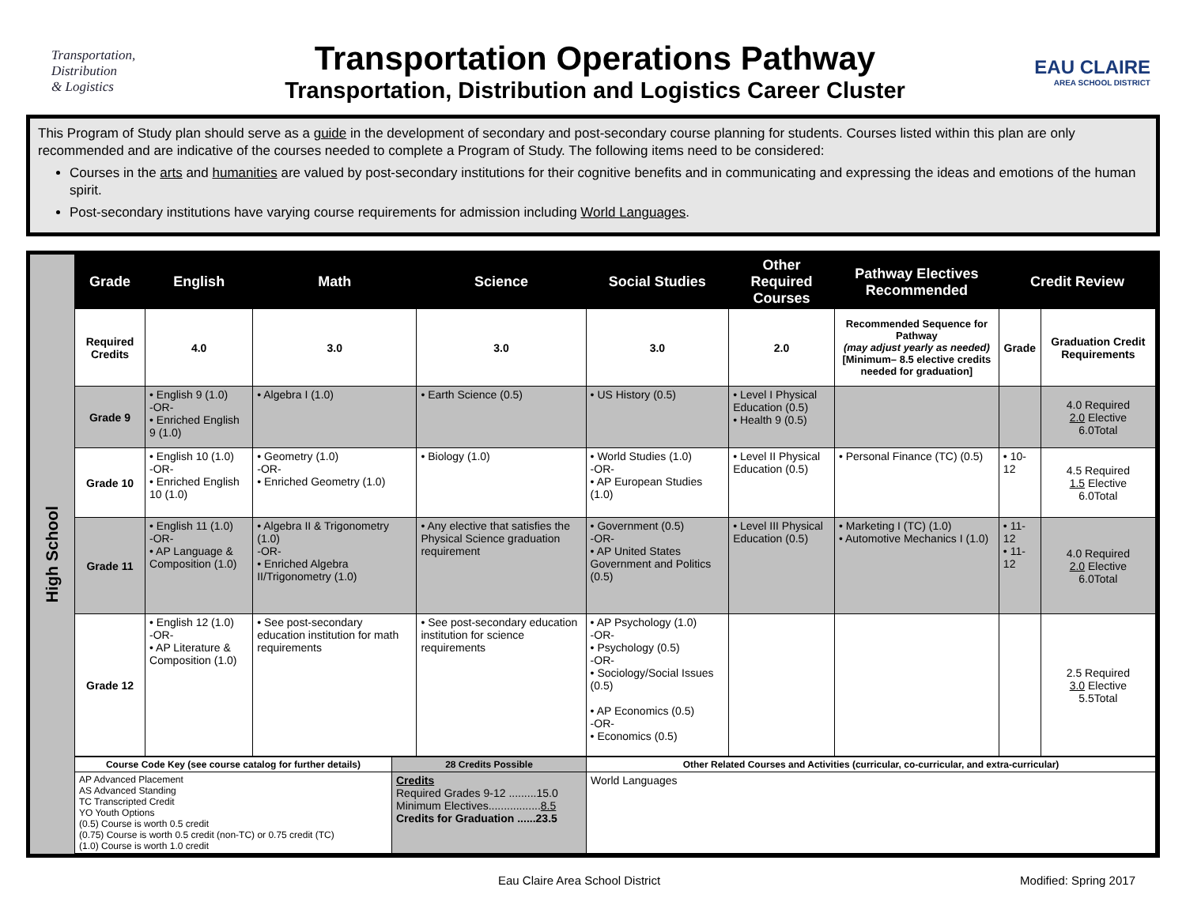Transportation,
Distribution
& Logistics
Transportation Operations Pathway
Transportation, Distribution and Logistics Career Cluster
EAU CLAIRE
AREA SCHOOL DISTRICT
This Program of Study plan should serve as a guide in the development of secondary and post-secondary course planning for students. Courses listed within this plan are only recommended and are indicative of the courses needed to complete a Program of Study. The following items need to be considered:
Courses in the arts and humanities are valued by post-secondary institutions for their cognitive benefits and in communicating and expressing the ideas and emotions of the human spirit.
Post-secondary institutions have varying course requirements for admission including World Languages.
High School
| Grade | English | Math | Science | Social Studies | Other Required Courses | Pathway Electives Recommended | Credit Review | |
| --- | --- | --- | --- | --- | --- | --- | --- | --- |
| Required Credits | 4.0 | 3.0 | 3.0 | 3.0 | 2.0 | Recommended Sequence for Pathway (may adjust yearly as needed) [Minimum– 8.5 elective credits needed for graduation] | Grade | Graduation Credit Requirements |
| Grade 9 | • English 9 (1.0) -OR- • Enriched English 9 (1.0) | • Algebra I (1.0) | • Earth Science (0.5) | • US History (0.5) | • Level I Physical Education (0.5) • Health 9 (0.5) | | | 4.0 Required 2.0 Elective 6.0Total |
| Grade 10 | • English 10 (1.0) -OR- • Enriched English 10 (1.0) | • Geometry (1.0) -OR- • Enriched Geometry (1.0) | • Biology (1.0) | • World Studies (1.0) -OR- • AP European Studies (1.0) | • Level II Physical Education (0.5) | • Personal Finance (TC) (0.5) | • 10-12 | 4.5 Required 1.5 Elective 6.0Total |
| Grade 11 | • English 11 (1.0) -OR- • AP Language & Composition (1.0) | • Algebra II & Trigonometry (1.0) -OR- • Enriched Algebra II/Trigonometry (1.0) | • Any elective that satisfies the Physical Science graduation requirement | • Government (0.5) -OR- • AP United States Government and Politics (0.5) | • Level III Physical Education (0.5) | • Marketing I (TC) (1.0) • Automotive Mechanics I (1.0) | • 11-12 • 11-12 | 4.0 Required 2.0 Elective 6.0Total |
| Grade 12 | • English 12 (1.0) -OR- • AP Literature & Composition (1.0) | • See post-secondary education institution for math requirements | • See post-secondary education institution for science requirements | • AP Psychology (1.0) -OR- • Psychology (0.5) -OR- • Sociology/Social Issues (0.5) • AP Economics (0.5) -OR- • Economics (0.5) | | | | 2.5 Required 3.0 Elective 5.5Total |
| Course Code Key (see course catalog for further details) | 28 Credits Possible | Other Related Courses and Activities (curricular, co-curricular, and extra-curricular) |
| --- | --- | --- |
| AP Advanced Placement AS Advanced Standing TC Transcripted Credit YO Youth Options (0.5) Course is worth 0.5 credit (0.75) Course is worth 0.5 credit (non-TC) or 0.75 credit (TC) (1.0) Course is worth 1.0 credit | Credits Required Grades 9-12 .........15.0 Minimum Electives................. 8.5 Credits for Graduation ......23.5 | World Languages |
Eau Claire Area School District Modified: Spring 2017